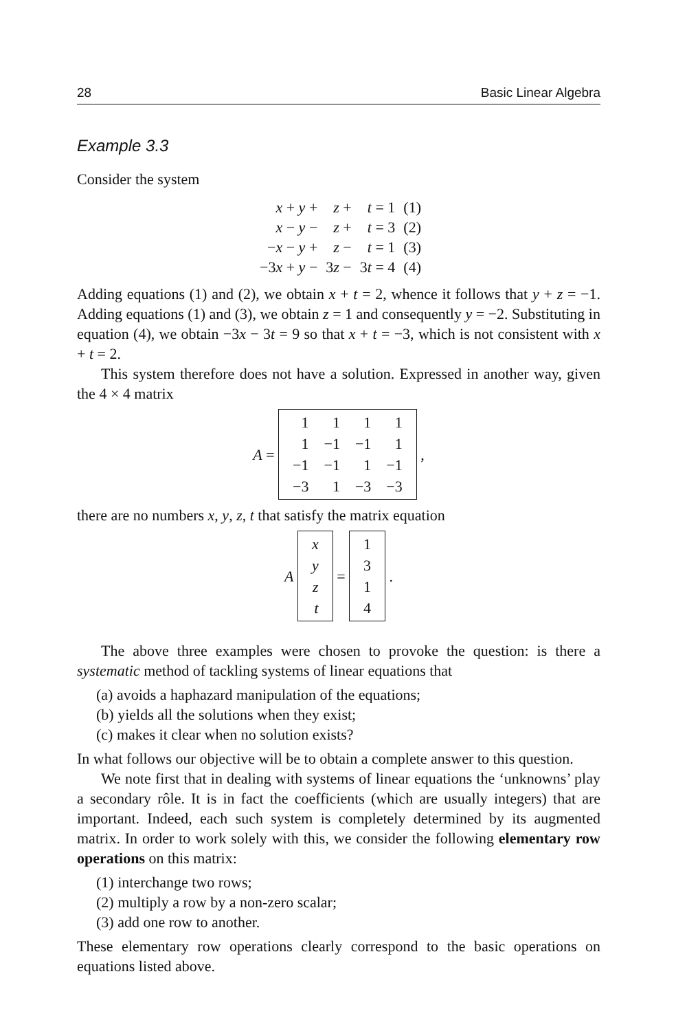28 Basic Linear Algebra
Example 3.3
Consider the system
| x + y + | z + | t = 1 | (1) |
| x − y − | z + | t = 3 | (2) |
| − x − y + | z − | t = 1 | (3) |
| −3 x + y − | 3 z − | 3 t = 4 | (4) |
Adding equations (1) and (2), we obtain x + t = 2, whence it follows that y + z = −1. Adding equations (1) and (3), we obtain z = 1 and consequently y = −2. Substituting in equation (4), we obtain −3x − 3t = 9 so that x + t = −3, which is not consistent with x + t = 2.
This system therefore does not have a solution. Expressed in another way, given the 4 × 4 matrix
A =
| 1 | 1 | 1 | 1 |
| 1 | −1 | −1 | 1 |
| −1 | −1 | 1 | −1 |
| −3 | 1 | −3 | −3 |
,
there are no numbers x, y, z, t that satisfy the matrix equation
A
| x |
| y |
| z |
| t |
=
| 1 |
| 3 |
| 1 |
| 4 |
.
The above three examples were chosen to provoke the question: is there a systematic method of tackling systems of linear equations that
(a) avoids a haphazard manipulation of the equations;
(b) yields all the solutions when they exist;
(c) makes it clear when no solution exists?
In what follows our objective will be to obtain a complete answer to this question.
We note first that in dealing with systems of linear equations the ‘unknowns’ play a secondary rôle. It is in fact the coefficients (which are usually integers) that are important. Indeed, each such system is completely determined by its augmented matrix. In order to work solely with this, we consider the following elementary row operations on this matrix:
(1) interchange two rows;
(2) multiply a row by a non-zero scalar;
(3) add one row to another.
These elementary row operations clearly correspond to the basic operations on equations listed above.